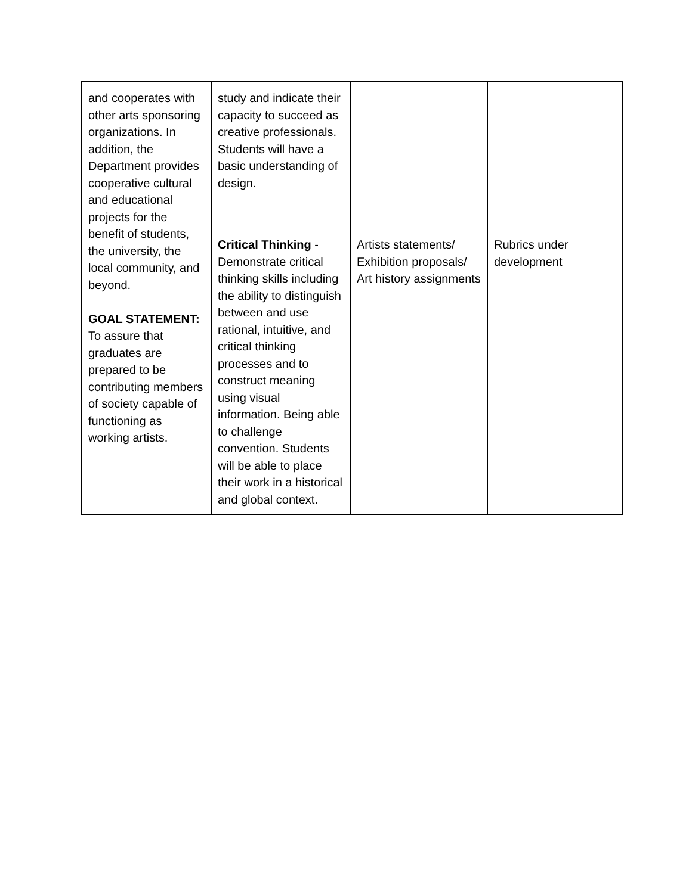| and cooperates with other arts sponsoring organizations. In addition, the Department provides cooperative cultural and educational projects for the benefit of students, the university, the local community, and beyond. GOAL STATEMENT: To assure that graduates are prepared to be contributing members of society capable of functioning as working artists. | study and indicate their capacity to succeed as creative professionals. Students will have a basic understanding of design. | | |
| | Critical Thinking - Demonstrate critical thinking skills including the ability to distinguish between and use rational, intuitive, and critical thinking processes and to construct meaning using visual information. Being able to challenge convention. Students will be able to place their work in a historical and global context. | Artists statements/ Exhibition proposals/ Art history assignments | Rubrics under development |